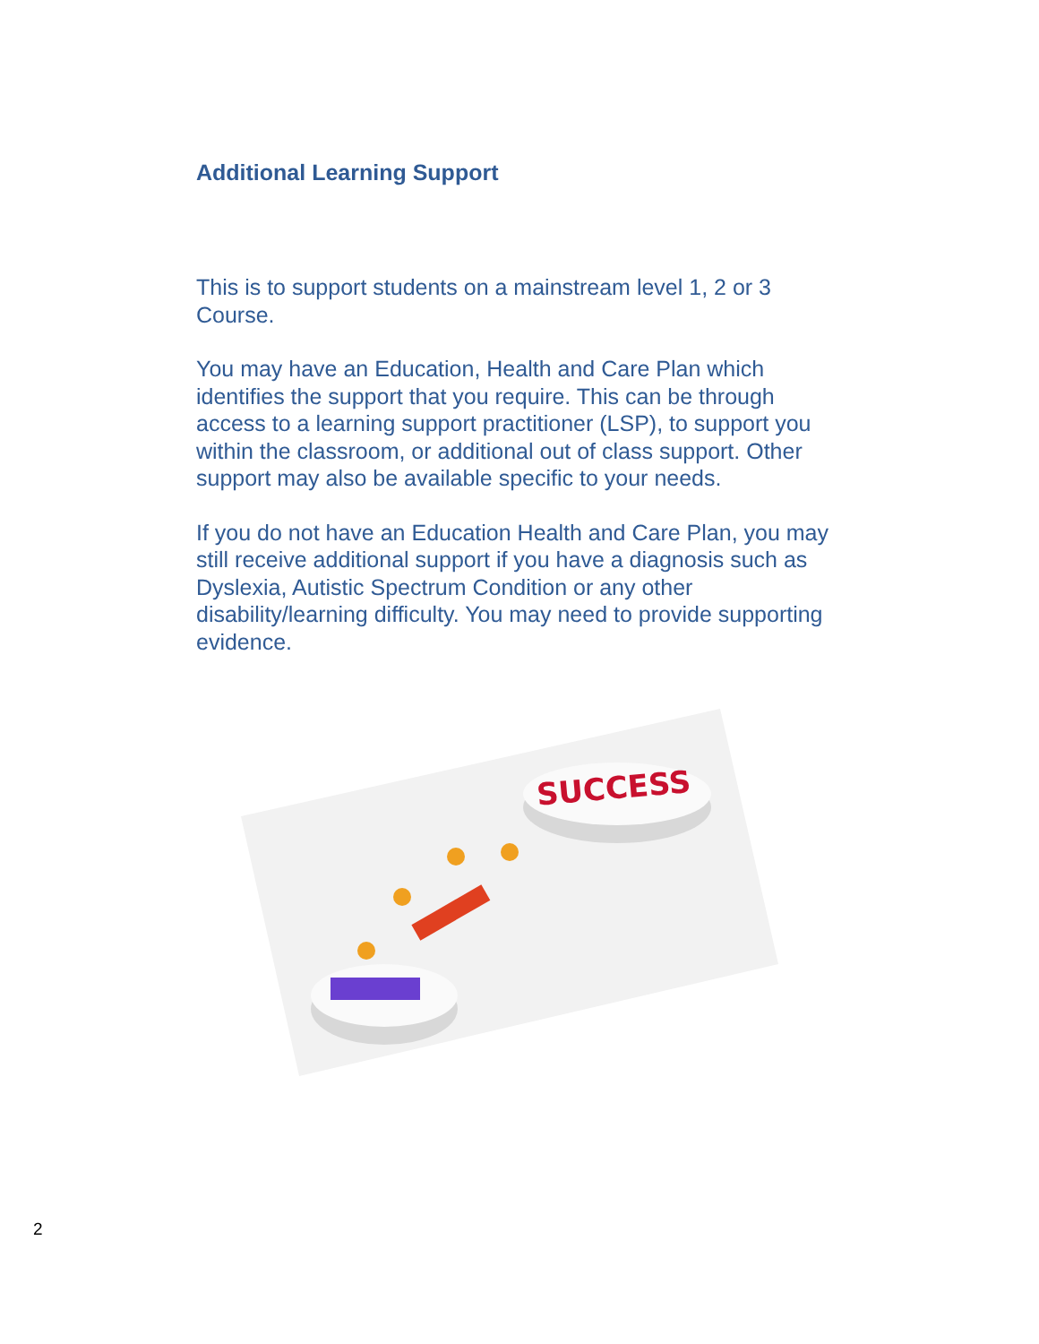Additional Learning Support
This is to support students on a mainstream level 1, 2 or 3 Course.
You may have an Education, Health and Care Plan which identifies the support that you require. This can be through access to a learning support practitioner (LSP), to support you within the classroom, or additional out of class support. Other support may also be available specific to your needs.
If you do not have an Education Health and Care Plan, you may still receive additional support if you have a diagnosis such as Dyslexia, Autistic Spectrum Condition or any other disability/learning difficulty. You may need to provide supporting evidence.
SUCCESS
2